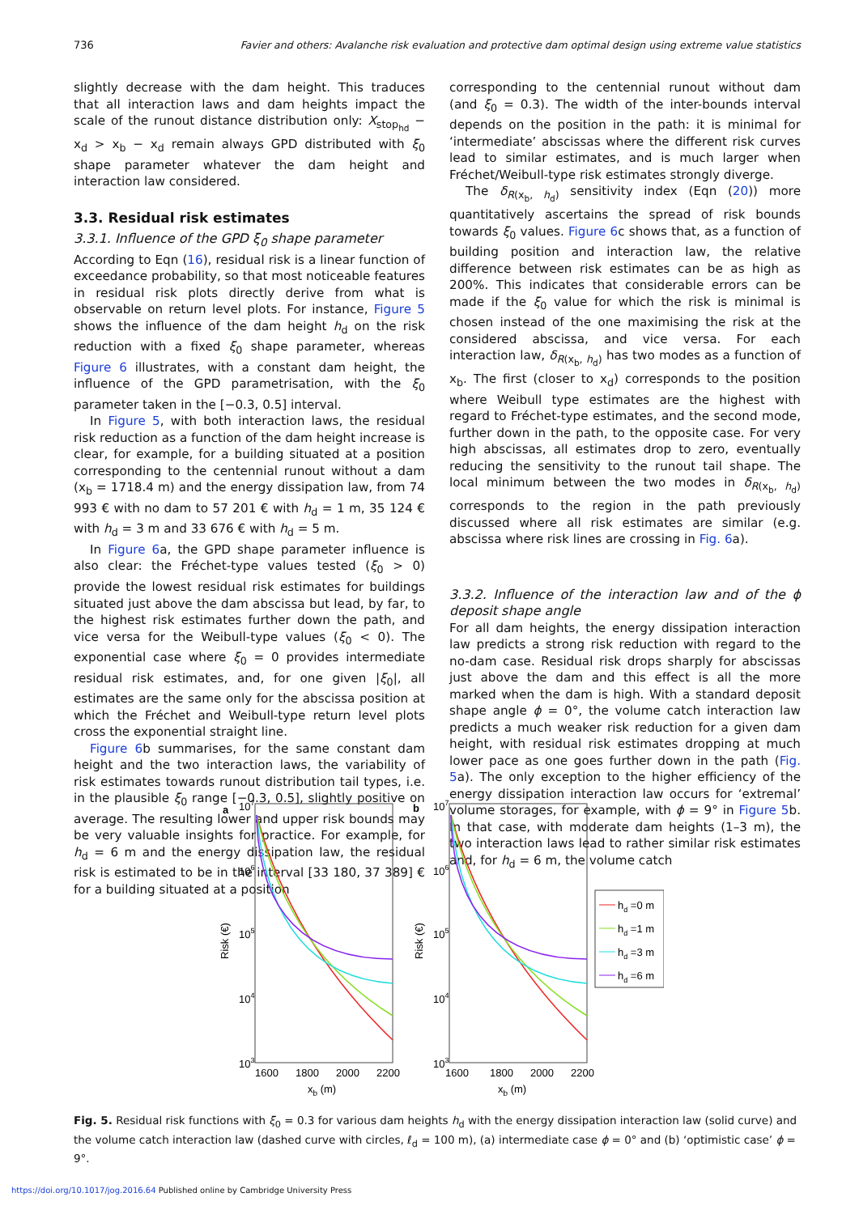736 Favier and others: Avalanche risk evaluation and protective dam optimal design using extreme value statistics
slightly decrease with the dam height. This traduces that all interaction laws and dam heights impact the scale of the runout distance distribution only: X<sub>stop<sub>hd</sub></sub> − x<sub>d</sub> > x<sub>b</sub> − x<sub>d</sub> remain always GPD distributed with ξ<sub>0</sub> shape parameter whatever the dam height and interaction law considered.
3.3. Residual risk estimates
3.3.1. Influence of the GPD ξ<sub>0</sub> shape parameter
According to Eqn (16), residual risk is a linear function of exceedance probability, so that most noticeable features in residual risk plots directly derive from what is observable on return level plots. For instance, Figure 5 shows the influence of the dam height h<sub>d</sub> on the risk reduction with a fixed ξ<sub>0</sub> shape parameter, whereas Figure 6 illustrates, with a constant dam height, the influence of the GPD parametrisation, with the ξ<sub>0</sub> parameter taken in the [−0.3, 0.5] interval.
In Figure 5, with both interaction laws, the residual risk reduction as a function of the dam height increase is clear, for example, for a building situated at a position corresponding to the centennial runout without a dam (x<sub>b</sub> = 1718.4 m) and the energy dissipation law, from 74 993 € with no dam to 57 201 € with h<sub>d</sub> = 1 m, 35 124 € with h<sub>d</sub> = 3 m and 33 676 € with h<sub>d</sub> = 5 m.
In Figure 6a, the GPD shape parameter influence is also clear: the Fréchet-type values tested (ξ<sub>0</sub> > 0) provide the lowest residual risk estimates for buildings situated just above the dam abscissa but lead, by far, to the highest risk estimates further down the path, and vice versa for the Weibull-type values (ξ<sub>0</sub> < 0). The exponential case where ξ<sub>0</sub> = 0 provides intermediate residual risk estimates, and, for one given |ξ<sub>0</sub>|, all estimates are the same only for the abscissa position at which the Fréchet and Weibull-type return level plots cross the exponential straight line.
Figure 6b summarises, for the same constant dam height and the two interaction laws, the variability of risk estimates towards runout distribution tail types, i.e. in the plausible ξ<sub>0</sub> range [−0.3, 0.5], slightly positive on average. The resulting lower and upper risk bounds may be very valuable insights for practice. For example, for h<sub>d</sub> = 6 m and the energy dissipation law, the residual risk is estimated to be in the interval [33 180, 37 389] € for a building situated at a position
corresponding to the centennial runout without dam (and ξ<sub>0</sub> = 0.3). The width of the inter-bounds interval depends on the position in the path: it is minimal for ‘intermediate’ abscissas where the different risk curves lead to similar estimates, and is much larger when Fréchet/Weibull-type risk estimates strongly diverge.
The δ<sub>R(x<sub>b</sub>, h<sub>d</sub>)</sub> sensitivity index (Eqn (20)) more quantitatively ascertains the spread of risk bounds towards ξ<sub>0</sub> values. Figure 6c shows that, as a function of building position and interaction law, the relative difference between risk estimates can be as high as 200%. This indicates that considerable errors can be made if the ξ<sub>0</sub> value for which the risk is minimal is chosen instead of the one maximising the risk at the considered abscissa, and vice versa. For each interaction law, δ<sub>R(x<sub>b</sub>, h<sub>d</sub>)</sub> has two modes as a function of x<sub>b</sub>. The first (closer to x<sub>d</sub>) corresponds to the position where Weibull type estimates are the highest with regard to Fréchet-type estimates, and the second mode, further down in the path, to the opposite case. For very high abscissas, all estimates drop to zero, eventually reducing the sensitivity to the runout tail shape. The local minimum between the two modes in δ<sub>R(x<sub>b</sub>, h<sub>d</sub>)</sub> corresponds to the region in the path previously discussed where all risk estimates are similar (e.g. abscissa where risk lines are crossing in Fig. 6a).
3.3.2. Influence of the interaction law and of the ϕ deposit shape angle
For all dam heights, the energy dissipation interaction law predicts a strong risk reduction with regard to the no-dam case. Residual risk drops sharply for abscissas just above the dam and this effect is all the more marked when the dam is high. With a standard deposit shape angle ϕ = 0°, the volume catch interaction law predicts a much weaker risk reduction for a given dam height, with residual risk estimates dropping at much lower pace as one goes further down in the path (Fig. 5a). The only exception to the higher efficiency of the energy dissipation interaction law occurs for ‘extremal’ volume storages, for example, with ϕ = 9° in Figure 5b. In that case, with moderate dam heights (1–3 m), the two interaction laws lead to rather similar risk estimates and, for h<sub>d</sub> = 6 m, the volume catch
a
b
107
106
105
104
103
107
106
105
104
103
1600
1800
2000
2200
1600
1800
2000
2200
xb (m)
xb (m)
Risk (€)
Risk (€)
hd =0 m
hd =1 m
hd =3 m
hd =6 m
Fig. 5. Residual risk functions with ξ<sub>0</sub> = 0.3 for various dam heights h<sub>d</sub> with the energy dissipation interaction law (solid curve) and the volume catch interaction law (dashed curve with circles, ℓ<sub>d</sub> = 100 m), (a) intermediate case ϕ = 0° and (b) ‘optimistic case’ ϕ = 9°.
https://doi.org/10.1017/jog.2016.64 Published online by Cambridge University Press